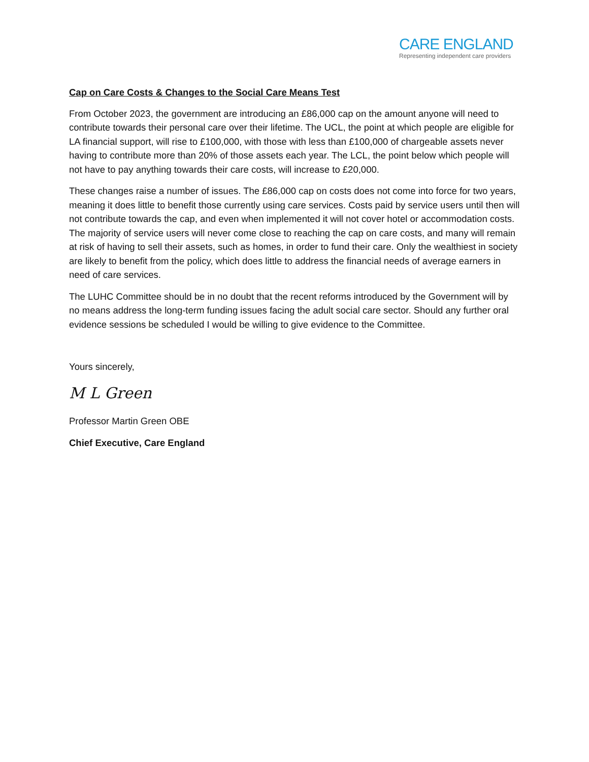CARE ENGLAND
Representing independent care providers
Cap on Care Costs & Changes to the Social Care Means Test
From October 2023, the government are introducing an £86,000 cap on the amount anyone will need to contribute towards their personal care over their lifetime. The UCL, the point at which people are eligible for LA financial support, will rise to £100,000, with those with less than £100,000 of chargeable assets never having to contribute more than 20% of those assets each year. The LCL, the point below which people will not have to pay anything towards their care costs, will increase to £20,000.
These changes raise a number of issues. The £86,000 cap on costs does not come into force for two years, meaning it does little to benefit those currently using care services. Costs paid by service users until then will not contribute towards the cap, and even when implemented it will not cover hotel or accommodation costs. The majority of service users will never come close to reaching the cap on care costs, and many will remain at risk of having to sell their assets, such as homes, in order to fund their care. Only the wealthiest in society are likely to benefit from the policy, which does little to address the financial needs of average earners in need of care services.
The LUHC Committee should be in no doubt that the recent reforms introduced by the Government will by no means address the long-term funding issues facing the adult social care sector. Should any further oral evidence sessions be scheduled I would be willing to give evidence to the Committee.
Yours sincerely,
M L Green
Professor Martin Green OBE
Chief Executive, Care England